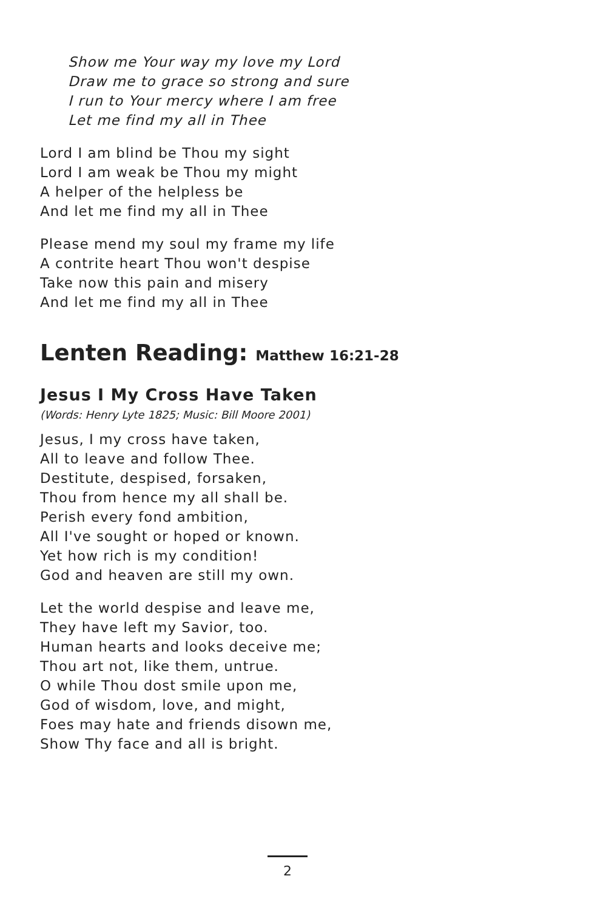Show me Your way my love my Lord
Draw me to grace so strong and sure
I run to Your mercy where I am free
Let me find my all in Thee
Lord I am blind be Thou my sight
Lord I am weak be Thou my might
A helper of the helpless be
And let me find my all in Thee
Please mend my soul my frame my life
A contrite heart Thou won't despise
Take now this pain and misery
And let me find my all in Thee
Lenten Reading: Matthew 16:21-28
Jesus I My Cross Have Taken
(Words: Henry Lyte 1825; Music: Bill Moore 2001)
Jesus, I my cross have taken,
All to leave and follow Thee.
Destitute, despised, forsaken,
Thou from hence my all shall be.
Perish every fond ambition,
All I've sought or hoped or known.
Yet how rich is my condition!
God and heaven are still my own.
Let the world despise and leave me,
They have left my Savior, too.
Human hearts and looks deceive me;
Thou art not, like them, untrue.
O while Thou dost smile upon me,
God of wisdom, love, and might,
Foes may hate and friends disown me,
Show Thy face and all is bright.
2